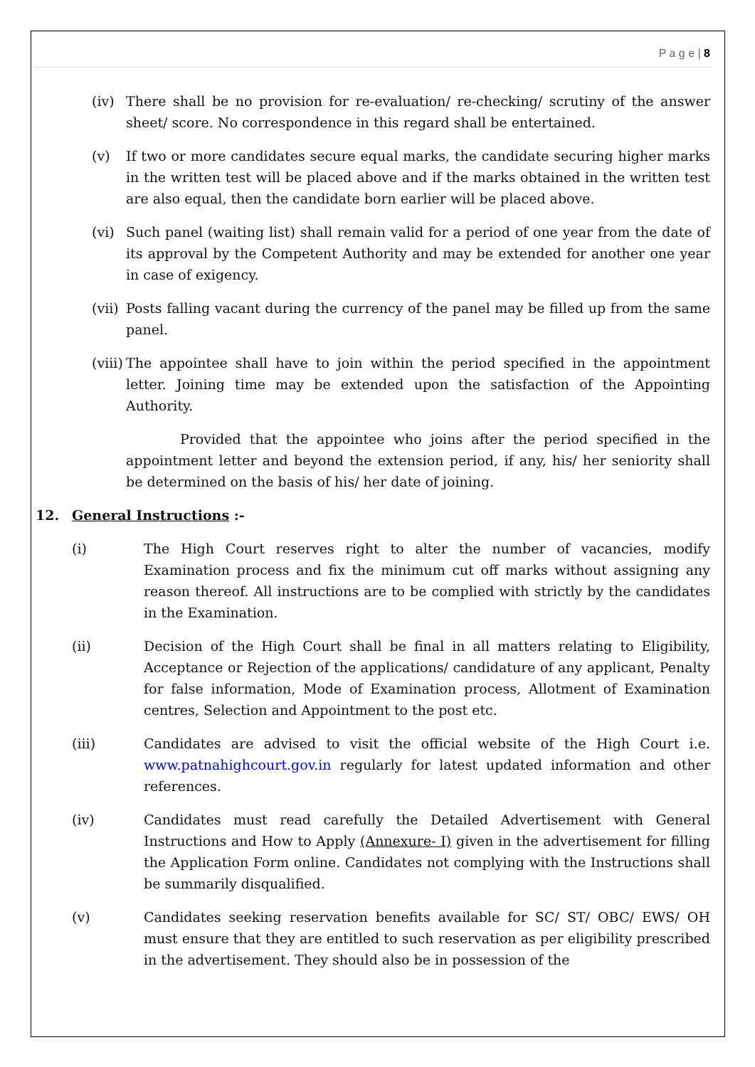P a g e | 8
(iv) There shall be no provision for re-evaluation/ re-checking/ scrutiny of the answer sheet/ score. No correspondence in this regard shall be entertained.
(v) If two or more candidates secure equal marks, the candidate securing higher marks in the written test will be placed above and if the marks obtained in the written test are also equal, then the candidate born earlier will be placed above.
(vi) Such panel (waiting list) shall remain valid for a period of one year from the date of its approval by the Competent Authority and may be extended for another one year in case of exigency.
(vii)
Posts falling vacant during the currency of the panel may be filled up from the same panel.
(viii)
The appointee shall have to join within the period specified in the appointment letter. Joining time may be extended upon the satisfaction of the Appointing Authority.
Provided that the appointee who joins after the period specified in the appointment letter and beyond the extension period, if any, his/ her seniority shall be determined on the basis of his/ her date of joining.
12. General Instructions :-
(i) The High Court reserves right to alter the number of vacancies, modify Examination process and fix the minimum cut off marks without assigning any reason thereof. All instructions are to be complied with strictly by the candidates in the Examination.
(ii) Decision of the High Court shall be final in all matters relating to Eligibility, Acceptance or Rejection of the applications/ candidature of any applicant, Penalty for false information, Mode of Examination process, Allotment of Examination centres, Selection and Appointment to the post etc.
(iii) Candidates are advised to visit the official website of the High Court i.e. www.patnahighcourt.gov.in regularly for latest updated information and other references.
(iv) Candidates must read carefully the Detailed Advertisement with General Instructions and How to Apply (Annexure- I) given in the advertisement for filling the Application Form online. Candidates not complying with the Instructions shall be summarily disqualified.
(v) Candidates seeking reservation benefits available for SC/ ST/ OBC/ EWS/ OH must ensure that they are entitled to such reservation as per eligibility prescribed in the advertisement. They should also be in possession of the